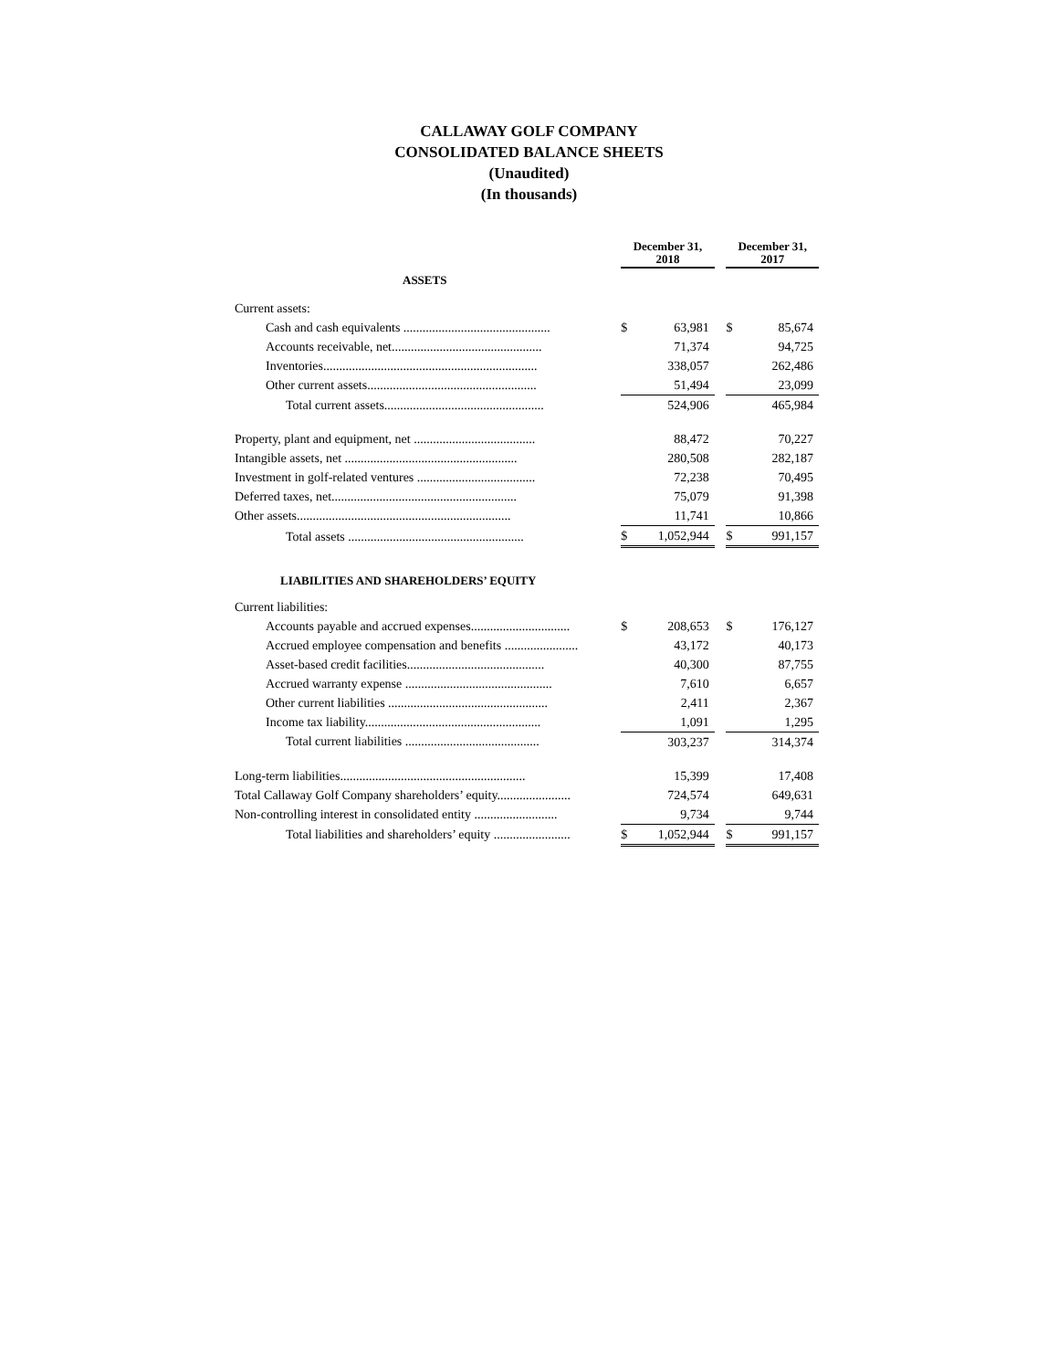CALLAWAY GOLF COMPANY
CONSOLIDATED BALANCE SHEETS
(Unaudited)
(In thousands)
| | December 31, 2018 | | | December 31, 2017 | |
| ASSETS | | | | | |
| Current assets: | | | | | |
| Cash and cash equivalents .............................................. | $ | 63,981 | | $ | 85,674 |
| Accounts receivable, net............................................... | | 71,374 | | | 94,725 |
| Inventories................................................................... | | 338,057 | | | 262,486 |
| Other current assets..................................................... | | 51,494 | | | 23,099 |
| Total current assets.................................................. | | 524,906 | | | 465,984 |
| Property, plant and equipment, net ...................................... | | 88,472 | | | 70,227 |
| Intangible assets, net ...................................................... | | 280,508 | | | 282,187 |
| Investment in golf-related ventures ..................................... | | 72,238 | | | 70,495 |
| Deferred taxes, net.......................................................... | | 75,079 | | | 91,398 |
| Other assets................................................................... | | 11,741 | | | 10,866 |
| Total assets ....................................................... | $ | 1,052,944 | | $ | 991,157 |
| LIABILITIES AND SHAREHOLDERS’ EQUITY | | | | | |
| Current liabilities: | | | | | |
| Accounts payable and accrued expenses............................... | $ | 208,653 | | $ | 176,127 |
| Accrued employee compensation and benefits ....................... | | 43,172 | | | 40,173 |
| Asset-based credit facilities........................................... | | 40,300 | | | 87,755 |
| Accrued warranty expense .............................................. | | 7,610 | | | 6,657 |
| Other current liabilities .................................................. | | 2,411 | | | 2,367 |
| Income tax liability....................................................... | | 1,091 | | | 1,295 |
| Total current liabilities .......................................... | | 303,237 | | | 314,374 |
| Long-term liabilities.......................................................... | | 15,399 | | | 17,408 |
| Total Callaway Golf Company shareholders’ equity....................... | | 724,574 | | | 649,631 |
| Non-controlling interest in consolidated entity .......................... | | 9,734 | | | 9,744 |
| Total liabilities and shareholders’ equity ........................ | $ | 1,052,944 | | $ | 991,157 |